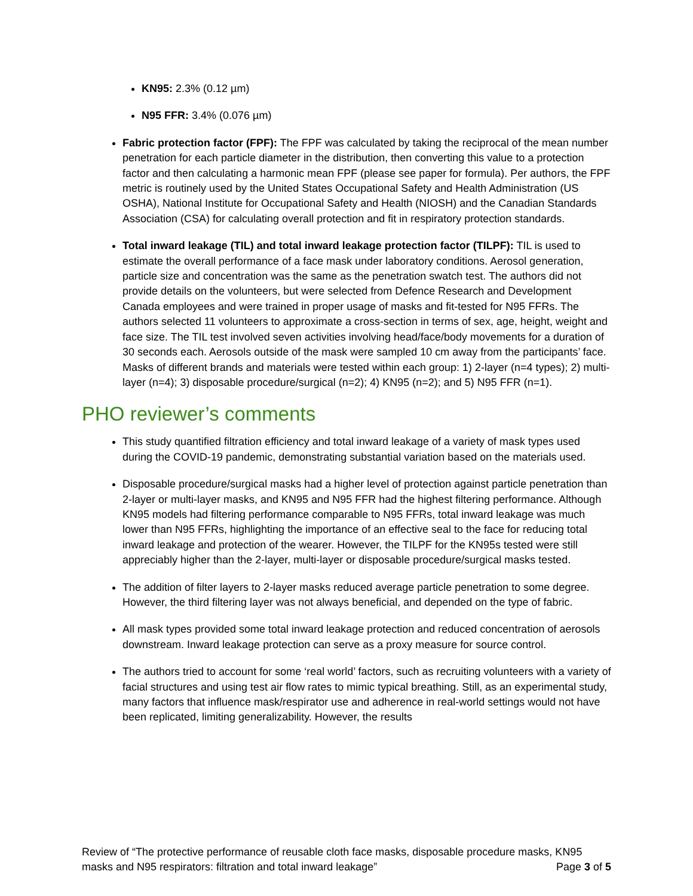KN95: 2.3% (0.12 µm)
N95 FFR: 3.4% (0.076 µm)
Fabric protection factor (FPF): The FPF was calculated by taking the reciprocal of the mean number penetration for each particle diameter in the distribution, then converting this value to a protection factor and then calculating a harmonic mean FPF (please see paper for formula). Per authors, the FPF metric is routinely used by the United States Occupational Safety and Health Administration (US OSHA), National Institute for Occupational Safety and Health (NIOSH) and the Canadian Standards Association (CSA) for calculating overall protection and fit in respiratory protection standards.
Total inward leakage (TIL) and total inward leakage protection factor (TILPF): TIL is used to estimate the overall performance of a face mask under laboratory conditions. Aerosol generation, particle size and concentration was the same as the penetration swatch test. The authors did not provide details on the volunteers, but were selected from Defence Research and Development Canada employees and were trained in proper usage of masks and fit-tested for N95 FFRs. The authors selected 11 volunteers to approximate a cross-section in terms of sex, age, height, weight and face size. The TIL test involved seven activities involving head/face/body movements for a duration of 30 seconds each. Aerosols outside of the mask were sampled 10 cm away from the participants’ face. Masks of different brands and materials were tested within each group: 1) 2-layer (n=4 types); 2) multi-layer (n=4); 3) disposable procedure/surgical (n=2); 4) KN95 (n=2); and 5) N95 FFR (n=1).
PHO reviewer’s comments
This study quantified filtration efficiency and total inward leakage of a variety of mask types used during the COVID-19 pandemic, demonstrating substantial variation based on the materials used.
Disposable procedure/surgical masks had a higher level of protection against particle penetration than 2-layer or multi-layer masks, and KN95 and N95 FFR had the highest filtering performance. Although KN95 models had filtering performance comparable to N95 FFRs, total inward leakage was much lower than N95 FFRs, highlighting the importance of an effective seal to the face for reducing total inward leakage and protection of the wearer. However, the TILPF for the KN95s tested were still appreciably higher than the 2-layer, multi-layer or disposable procedure/surgical masks tested.
The addition of filter layers to 2-layer masks reduced average particle penetration to some degree. However, the third filtering layer was not always beneficial, and depended on the type of fabric.
All mask types provided some total inward leakage protection and reduced concentration of aerosols downstream. Inward leakage protection can serve as a proxy measure for source control.
The authors tried to account for some ‘real world’ factors, such as recruiting volunteers with a variety of facial structures and using test air flow rates to mimic typical breathing. Still, as an experimental study, many factors that influence mask/respirator use and adherence in real-world settings would not have been replicated, limiting generalizability. However, the results
Review of “The protective performance of reusable cloth face masks, disposable procedure masks, KN95
masks and N95 respirators: filtration and total inward leakage” Page 3 of 5